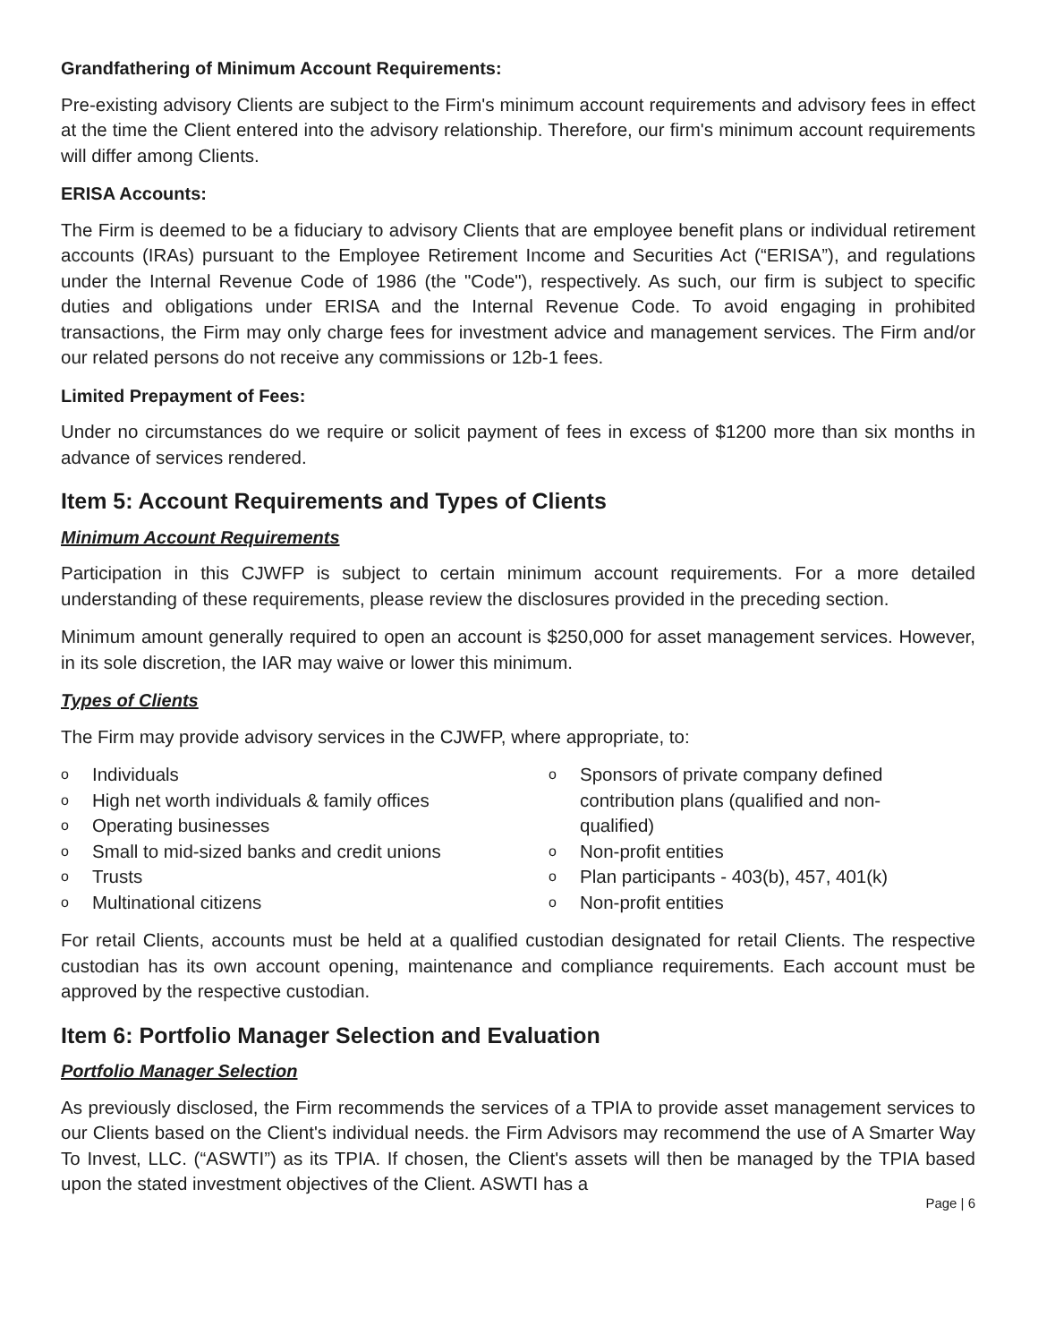Grandfathering of Minimum Account Requirements:
Pre-existing advisory Clients are subject to the Firm's minimum account requirements and advisory fees in effect at the time the Client entered into the advisory relationship. Therefore, our firm's minimum account requirements will differ among Clients.
ERISA Accounts:
The Firm is deemed to be a fiduciary to advisory Clients that are employee benefit plans or individual retirement accounts (IRAs) pursuant to the Employee Retirement Income and Securities Act (“ERISA”), and regulations under the Internal Revenue Code of 1986 (the "Code"), respectively. As such, our firm is subject to specific duties and obligations under ERISA and the Internal Revenue Code. To avoid engaging in prohibited transactions, the Firm may only charge fees for investment advice and management services. The Firm and/or our related persons do not receive any commissions or 12b-1 fees.
Limited Prepayment of Fees:
Under no circumstances do we require or solicit payment of fees in excess of $1200 more than six months in advance of services rendered.
Item 5: Account Requirements and Types of Clients
Minimum Account Requirements
Participation in this CJWFP is subject to certain minimum account requirements. For a more detailed understanding of these requirements, please review the disclosures provided in the preceding section.
Minimum amount generally required to open an account is $250,000 for asset management services. However, in its sole discretion, the IAR may waive or lower this minimum.
Types of Clients
The Firm may provide advisory services in the CJWFP, where appropriate, to:
o Individuals
o High net worth individuals & family offices
o Operating businesses
o Small to mid-sized banks and credit unions
o Trusts
o Multinational citizens
o Sponsors of private company defined contribution plans (qualified and non-qualified)
o Non-profit entities
o Plan participants - 403(b), 457, 401(k)
o Non-profit entities
For retail Clients, accounts must be held at a qualified custodian designated for retail Clients. The respective custodian has its own account opening, maintenance and compliance requirements. Each account must be approved by the respective custodian.
Item 6: Portfolio Manager Selection and Evaluation
Portfolio Manager Selection
As previously disclosed, the Firm recommends the services of a TPIA to provide asset management services to our Clients based on the Client's individual needs. the Firm Advisors may recommend the use of A Smarter Way To Invest, LLC. (“ASWTI”) as its TPIA. If chosen, the Client's assets will then be managed by the TPIA based upon the stated investment objectives of the Client. ASWTI has a
Page | 6